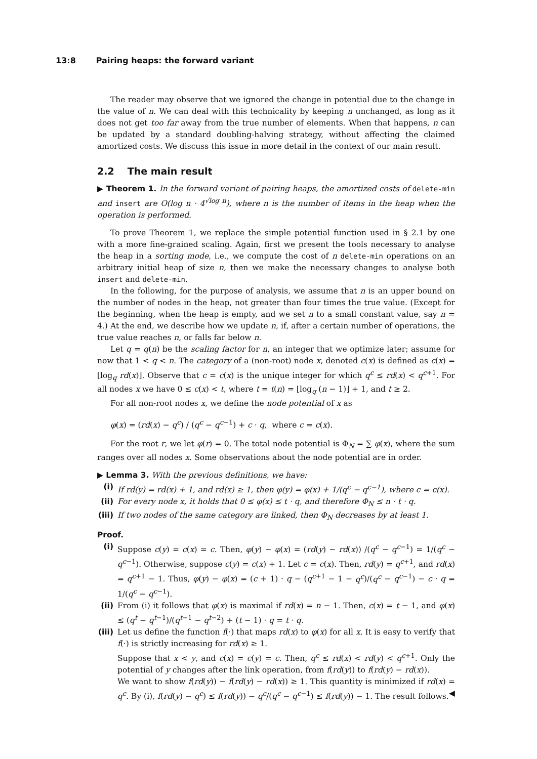13:8 Pairing heaps: the forward variant
The reader may observe that we ignored the change in potential due to the change in the value of n. We can deal with this technicality by keeping n unchanged, as long as it does not get too far away from the true number of elements. When that happens, n can be updated by a standard doubling-halving strategy, without affecting the claimed amortized costs. We discuss this issue in more detail in the context of our main result.
2.2 The main result
▶ Theorem 1. In the forward variant of pairing heaps, the amortized costs of delete-min and insert are O(log n · 4<sup>√log n</sup>), where n is the number of items in the heap when the operation is performed.
To prove Theorem 1, we replace the simple potential function used in § 2.1 by one with a more fine-grained scaling. Again, first we present the tools necessary to analyse the heap in a sorting mode, i.e., we compute the cost of n delete-min operations on an arbitrary initial heap of size n, then we make the necessary changes to analyse both insert and delete-min.
In the following, for the purpose of analysis, we assume that n is an upper bound on the number of nodes in the heap, not greater than four times the true value. (Except for the beginning, when the heap is empty, and we set n to a small constant value, say n = 4.) At the end, we describe how we update n, if, after a certain number of operations, the true value reaches n, or falls far below n.
Let q = q(n) be the scaling factor for n, an integer that we optimize later; assume for now that 1 < q < n. The category of a (non-root) node x, denoted c(x) is defined as c(x) = ⌊log<sub>q</sub> rd(x)⌋. Observe that c = c(x) is the unique integer for which q<sup>c</sup> ≤ rd(x) < q<sup>c+1</sup>. For all nodes x we have 0 ≤ c(x) < t, where t = t(n) = ⌊log<sub>q</sub> (n − 1)⌋ + 1, and t ≥ 2.
For all non-root nodes x, we define the node potential of x as
φ(x) = (rd(x) − q<sup>c</sup>) / (q<sup>c</sup> − q<sup>c−1</sup>) + c · q, where c = c(x).
For the root r, we let φ(r) = 0. The total node potential is Φ<sub>N</sub> = ∑ φ(x), where the sum ranges over all nodes x. Some observations about the node potential are in order.
▶ Lemma 3. With the previous definitions, we have:
(i) If rd(y) = rd(x) + 1, and rd(x) ≥ 1, then φ(y) = φ(x) + 1/(q<sup>c</sup> − q<sup>c−1</sup>), where c = c(x).
(ii) For every node x, it holds that 0 ≤ φ(x) ≤ t · q, and therefore Φ<sub>N</sub> ≤ n · t · q.
(iii)
If two nodes of the same category are linked, then Φ<sub>N</sub> decreases by at least 1.
Proof.
(i) Suppose c(y) = c(x) = c. Then, φ(y) − φ(x) = (rd(y) − rd(x)) /(q<sup>c</sup> − q<sup>c−1</sup>) = 1/(q<sup>c</sup> − q<sup>c−1</sup>). Otherwise, suppose c(y) = c(x) + 1. Let c = c(x). Then, rd(y) = q<sup>c+1</sup>, and rd(x) = q<sup>c+1</sup> − 1. Thus, φ(y) − φ(x) = (c + 1) · q − (q<sup>c+1</sup> − 1 − q<sup>c</sup>)/(q<sup>c</sup> − q<sup>c−1</sup>) − c · q = 1/(q<sup>c</sup> − q<sup>c−1</sup>).
(ii) From (i) it follows that φ(x) is maximal if rd(x) = n − 1. Then, c(x) = t − 1, and φ(x) ≤ (q<sup>t</sup> − q<sup>t−1</sup>)/(q<sup>t−1</sup> − q<sup>t−2</sup>) + (t − 1) · q = t · q.
(iii)
Let us define the function f(·) that maps rd(x) to φ(x) for all x. It is easy to verify that f(·) is strictly increasing for rd(x) ≥ 1.
Suppose that x < y, and c(x) = c(y) = c. Then, q<sup>c</sup> ≤ rd(x) < rd(y) < q<sup>c+1</sup>. Only the potential of y changes after the link operation, from f(rd(y)) to f(rd(y) − rd(x)).
We want to show f(rd(y)) − f(rd(y) − rd(x)) ≥ 1. This quantity is minimized if rd(x) = q<sup>c</sup>. By (i), f(rd(y) − q<sup>c</sup>) ≤ f(rd(y)) − q<sup>c</sup>/(q<sup>c</sup> − q<sup>c−1</sup>) ≤ f(rd(y)) − 1. The result follows. ◀